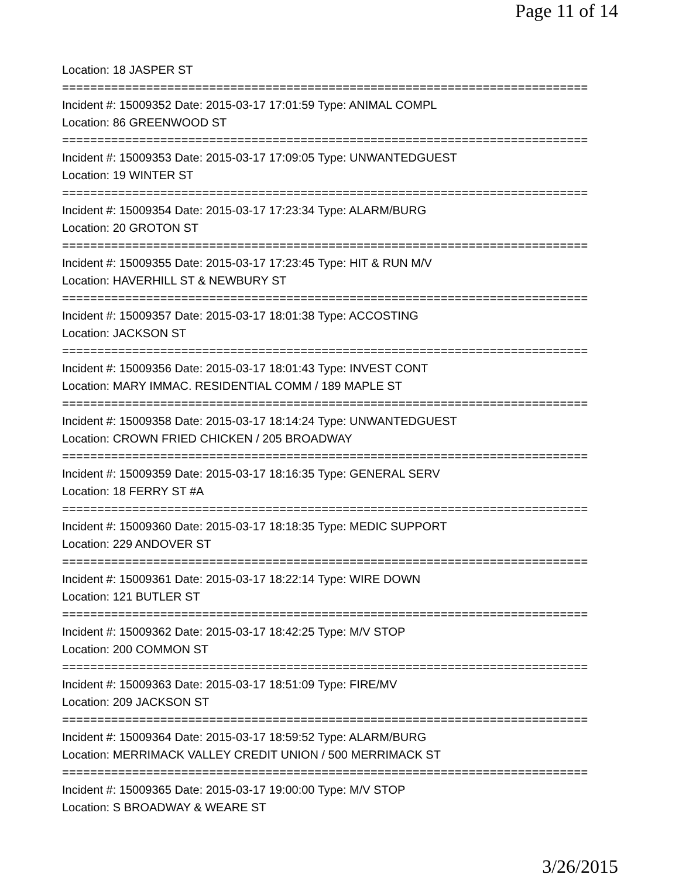Page 11 of 14
Location: 18 JASPER ST
===========================================================================
Incident #: 15009352 Date: 2015-03-17 17:01:59 Type: ANIMAL COMPL
Location: 86 GREENWOOD ST
===========================================================================
Incident #: 15009353 Date: 2015-03-17 17:09:05 Type: UNWANTEDGUEST
Location: 19 WINTER ST
===========================================================================
Incident #: 15009354 Date: 2015-03-17 17:23:34 Type: ALARM/BURG
Location: 20 GROTON ST
===========================================================================
Incident #: 15009355 Date: 2015-03-17 17:23:45 Type: HIT & RUN M/V
Location: HAVERHILL ST & NEWBURY ST
===========================================================================
Incident #: 15009357 Date: 2015-03-17 18:01:38 Type: ACCOSTING
Location: JACKSON ST
===========================================================================
Incident #: 15009356 Date: 2015-03-17 18:01:43 Type: INVEST CONT
Location: MARY IMMAC. RESIDENTIAL COMM / 189 MAPLE ST
===========================================================================
Incident #: 15009358 Date: 2015-03-17 18:14:24 Type: UNWANTEDGUEST
Location: CROWN FRIED CHICKEN / 205 BROADWAY
===========================================================================
Incident #: 15009359 Date: 2015-03-17 18:16:35 Type: GENERAL SERV
Location: 18 FERRY ST #A
===========================================================================
Incident #: 15009360 Date: 2015-03-17 18:18:35 Type: MEDIC SUPPORT
Location: 229 ANDOVER ST
===========================================================================
Incident #: 15009361 Date: 2015-03-17 18:22:14 Type: WIRE DOWN
Location: 121 BUTLER ST
===========================================================================
Incident #: 15009362 Date: 2015-03-17 18:42:25 Type: M/V STOP
Location: 200 COMMON ST
===========================================================================
Incident #: 15009363 Date: 2015-03-17 18:51:09 Type: FIRE/MV
Location: 209 JACKSON ST
===========================================================================
Incident #: 15009364 Date: 2015-03-17 18:59:52 Type: ALARM/BURG
Location: MERRIMACK VALLEY CREDIT UNION / 500 MERRIMACK ST
===========================================================================
Incident #: 15009365 Date: 2015-03-17 19:00:00 Type: M/V STOP
Location: S BROADWAY & WEARE ST
3/26/2015